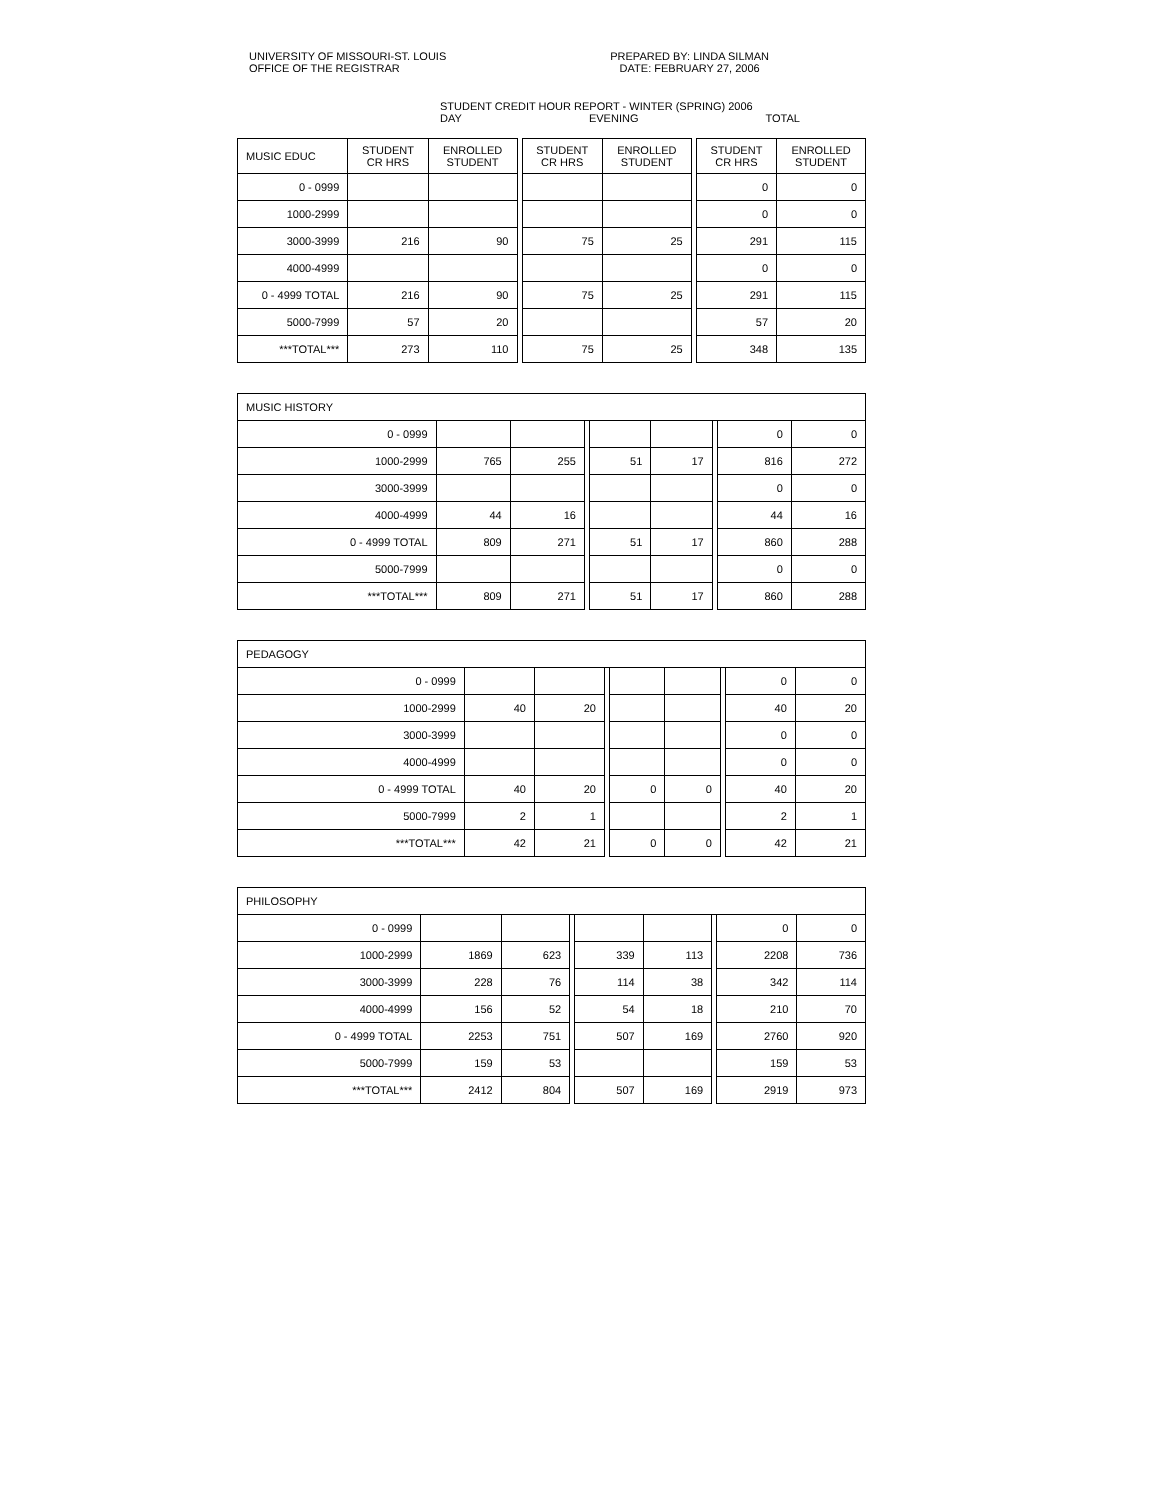UNIVERSITY OF MISSOURI-ST. LOUIS
OFFICE OF THE REGISTRAR
PREPARED BY: LINDA SILMAN
DATE: FEBRUARY 27, 2006
STUDENT CREDIT HOUR REPORT - WINTER (SPRING) 2006
DAY EVENING TOTAL
| MUSIC EDUC | STUDENT CR HRS | ENROLLED STUDENT | | STUDENT CR HRS | ENROLLED STUDENT | | STUDENT CR HRS | ENROLLED STUDENT |
| 0 - 0999 | | | | | | | 0 | 0 |
| 1000-2999 | | | | | | | 0 | 0 |
| 3000-3999 | 216 | 90 | | 75 | 25 | | 291 | 115 |
| 4000-4999 | | | | | | | 0 | 0 |
| 0 - 4999 TOTAL | 216 | 90 | | 75 | 25 | | 291 | 115 |
| 5000-7999 | 57 | 20 | | | | | 57 | 20 |
| ***TOTAL*** | 273 | 110 | | 75 | 25 | | 348 | 135 |
| MUSIC HISTORY | | | | | | | | |
| --- | --- | --- | --- | --- | --- | --- | --- | --- |
| 0 - 0999 | | | | | | | 0 | 0 |
| 1000-2999 | 765 | 255 | | 51 | 17 | | 816 | 272 |
| 3000-3999 | | | | | | | 0 | 0 |
| 4000-4999 | 44 | 16 | | | | | 44 | 16 |
| 0 - 4999 TOTAL | 809 | 271 | | 51 | 17 | | 860 | 288 |
| 5000-7999 | | | | | | | 0 | 0 |
| ***TOTAL*** | 809 | 271 | | 51 | 17 | | 860 | 288 |
| PEDAGOGY | | | | | | | | |
| --- | --- | --- | --- | --- | --- | --- | --- | --- |
| 0 - 0999 | | | | | | | 0 | 0 |
| 1000-2999 | 40 | 20 | | | | | 40 | 20 |
| 3000-3999 | | | | | | | 0 | 0 |
| 4000-4999 | | | | | | | 0 | 0 |
| 0 - 4999 TOTAL | 40 | 20 | | 0 | 0 | | 40 | 20 |
| 5000-7999 | 2 | 1 | | | | | 2 | 1 |
| ***TOTAL*** | 42 | 21 | | 0 | 0 | | 42 | 21 |
| PHILOSOPHY | | | | | | | | |
| --- | --- | --- | --- | --- | --- | --- | --- | --- |
| 0 - 0999 | | | | | | | 0 | 0 |
| 1000-2999 | 1869 | 623 | | 339 | 113 | | 2208 | 736 |
| 3000-3999 | 228 | 76 | | 114 | 38 | | 342 | 114 |
| 4000-4999 | 156 | 52 | | 54 | 18 | | 210 | 70 |
| 0 - 4999 TOTAL | 2253 | 751 | | 507 | 169 | | 2760 | 920 |
| 5000-7999 | 159 | 53 | | | | | 159 | 53 |
| ***TOTAL*** | 2412 | 804 | | 507 | 169 | | 2919 | 973 |